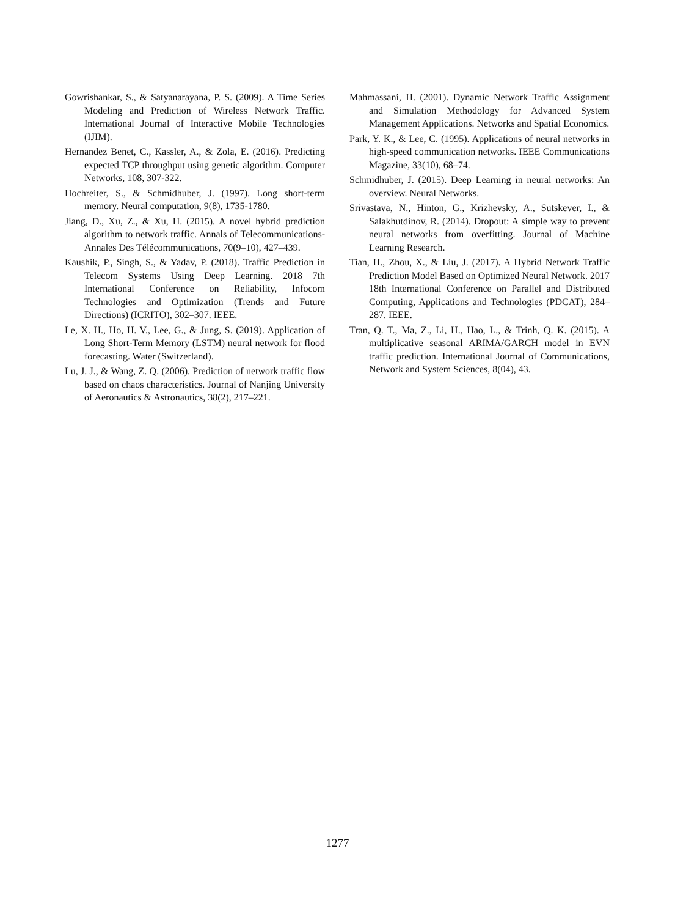Gowrishankar, S., & Satyanarayana, P. S. (2009). A Time Series Modeling and Prediction of Wireless Network Traffic. International Journal of Interactive Mobile Technologies (IJIM).
Hernandez Benet, C., Kassler, A., & Zola, E. (2016). Predicting expected TCP throughput using genetic algorithm. Computer Networks, 108, 307-322.
Hochreiter, S., & Schmidhuber, J. (1997). Long short-term memory. Neural computation, 9(8), 1735-1780.
Jiang, D., Xu, Z., & Xu, H. (2015). A novel hybrid prediction algorithm to network traffic. Annals of Telecommunications-Annales Des Télécommunications, 70(9–10), 427–439.
Kaushik, P., Singh, S., & Yadav, P. (2018). Traffic Prediction in Telecom Systems Using Deep Learning. 2018 7th International Conference on Reliability, Infocom Technologies and Optimization (Trends and Future Directions) (ICRITO), 302–307. IEEE.
Le, X. H., Ho, H. V., Lee, G., & Jung, S. (2019). Application of Long Short-Term Memory (LSTM) neural network for flood forecasting. Water (Switzerland).
Lu, J. J., & Wang, Z. Q. (2006). Prediction of network traffic flow based on chaos characteristics. Journal of Nanjing University of Aeronautics & Astronautics, 38(2), 217–221.
Mahmassani, H. (2001). Dynamic Network Traffic Assignment and Simulation Methodology for Advanced System Management Applications. Networks and Spatial Economics.
Park, Y. K., & Lee, C. (1995). Applications of neural networks in high-speed communication networks. IEEE Communications Magazine, 33(10), 68–74.
Schmidhuber, J. (2015). Deep Learning in neural networks: An overview. Neural Networks.
Srivastava, N., Hinton, G., Krizhevsky, A., Sutskever, I., & Salakhutdinov, R. (2014). Dropout: A simple way to prevent neural networks from overfitting. Journal of Machine Learning Research.
Tian, H., Zhou, X., & Liu, J. (2017). A Hybrid Network Traffic Prediction Model Based on Optimized Neural Network. 2017 18th International Conference on Parallel and Distributed Computing, Applications and Technologies (PDCAT), 284–287. IEEE.
Tran, Q. T., Ma, Z., Li, H., Hao, L., & Trinh, Q. K. (2015). A multiplicative seasonal ARIMA/GARCH model in EVN traffic prediction. International Journal of Communications, Network and System Sciences, 8(04), 43.
1277